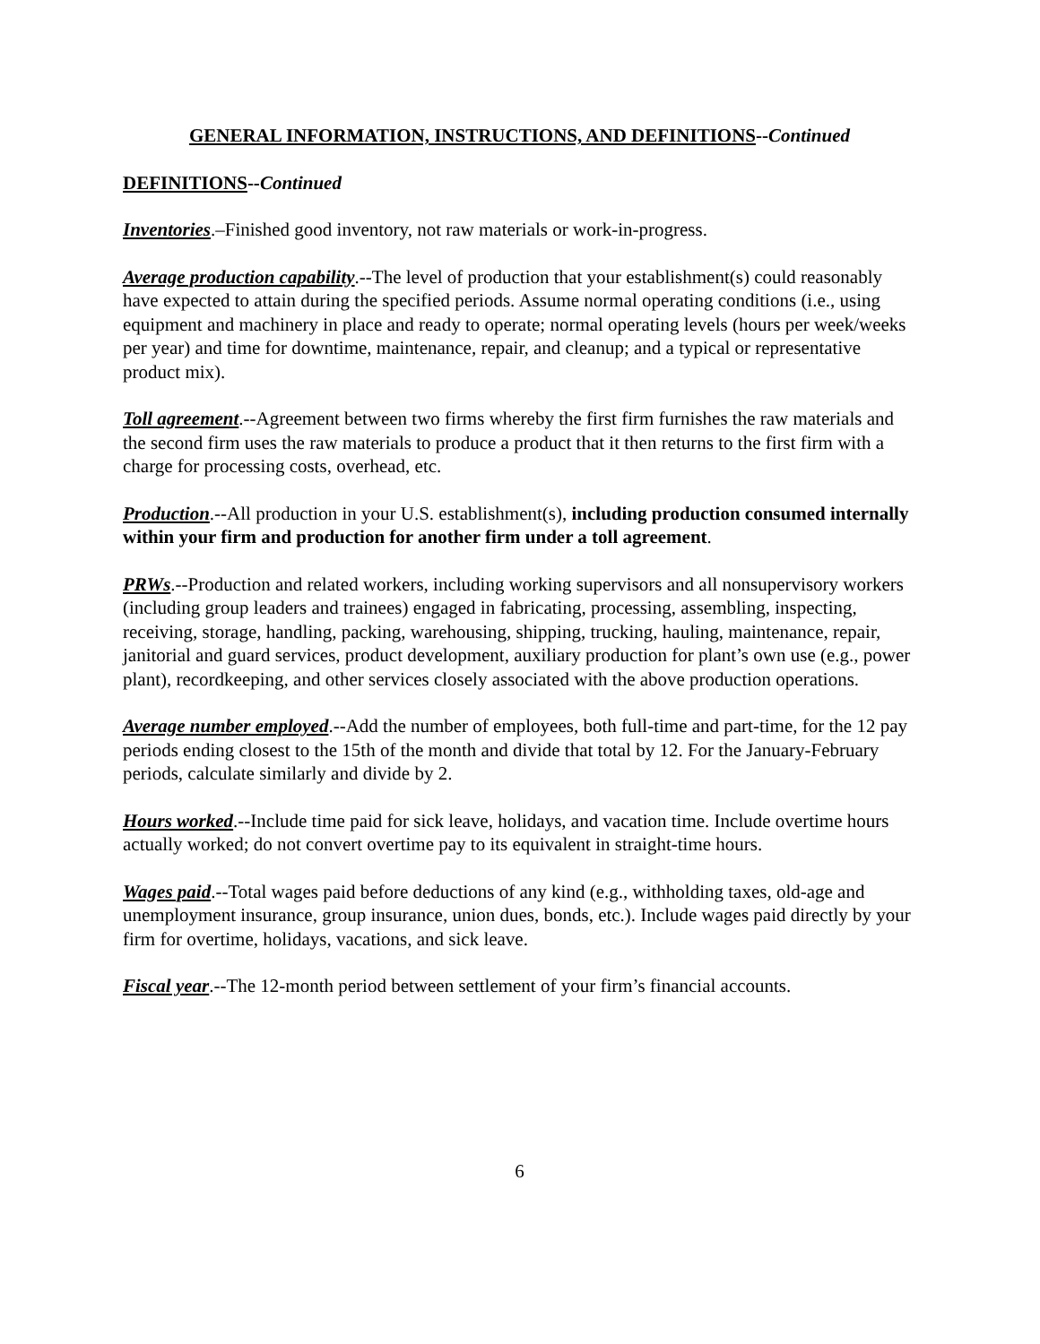GENERAL INFORMATION, INSTRUCTIONS, AND DEFINITIONS--Continued
DEFINITIONS--Continued
Inventories.–Finished good inventory, not raw materials or work-in-progress.
Average production capability.--The level of production that your establishment(s) could reasonably have expected to attain during the specified periods. Assume normal operating conditions (i.e., using equipment and machinery in place and ready to operate; normal operating levels (hours per week/weeks per year) and time for downtime, maintenance, repair, and cleanup; and a typical or representative product mix).
Toll agreement.--Agreement between two firms whereby the first firm furnishes the raw materials and the second firm uses the raw materials to produce a product that it then returns to the first firm with a charge for processing costs, overhead, etc.
Production.--All production in your U.S. establishment(s), including production consumed internally within your firm and production for another firm under a toll agreement.
PRWs.--Production and related workers, including working supervisors and all nonsupervisory workers (including group leaders and trainees) engaged in fabricating, processing, assembling, inspecting, receiving, storage, handling, packing, warehousing, shipping, trucking, hauling, maintenance, repair, janitorial and guard services, product development, auxiliary production for plant’s own use (e.g., power plant), recordkeeping, and other services closely associated with the above production operations.
Average number employed.--Add the number of employees, both full-time and part-time, for the 12 pay periods ending closest to the 15th of the month and divide that total by 12. For the January-February periods, calculate similarly and divide by 2.
Hours worked.--Include time paid for sick leave, holidays, and vacation time. Include overtime hours actually worked; do not convert overtime pay to its equivalent in straight-time hours.
Wages paid.--Total wages paid before deductions of any kind (e.g., withholding taxes, old-age and unemployment insurance, group insurance, union dues, bonds, etc.). Include wages paid directly by your firm for overtime, holidays, vacations, and sick leave.
Fiscal year.--The 12-month period between settlement of your firm’s financial accounts.
6